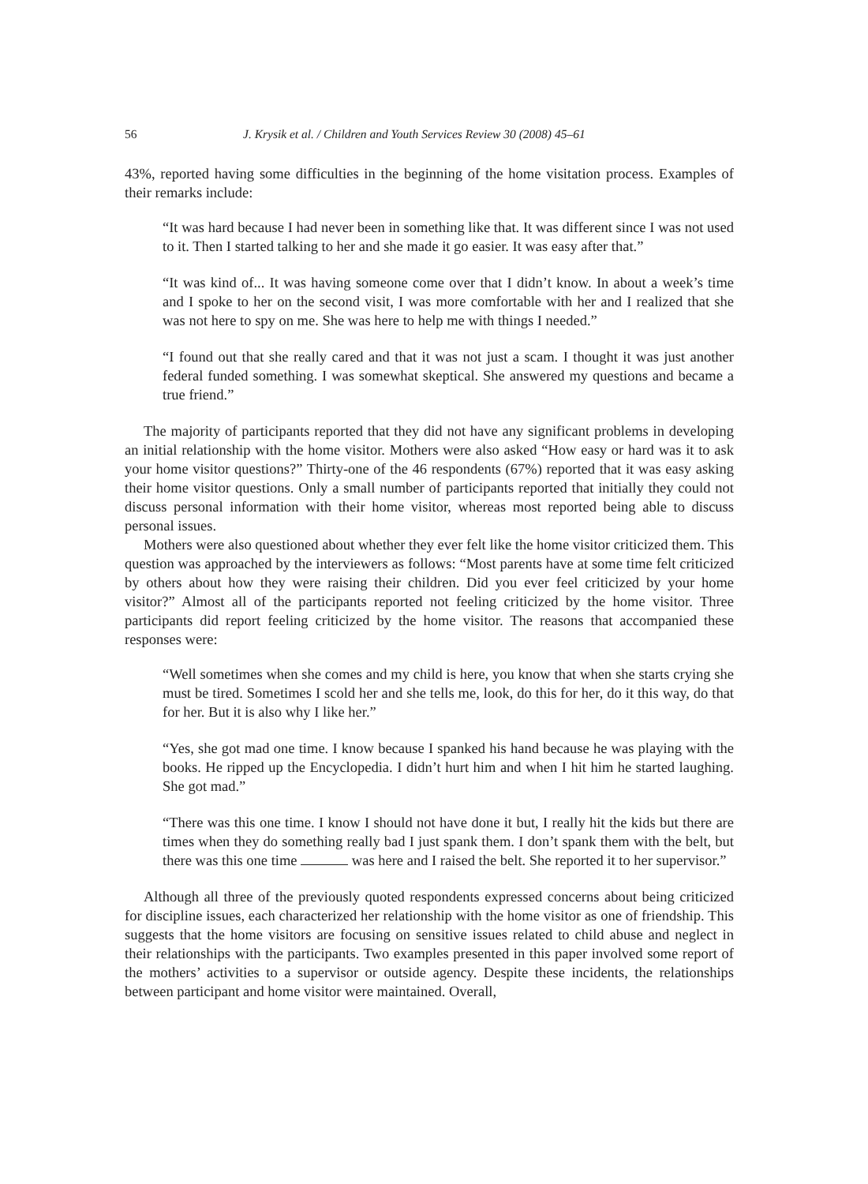56 J. Krysik et al. / Children and Youth Services Review 30 (2008) 45–61
43%, reported having some difficulties in the beginning of the home visitation process. Examples of their remarks include:
“It was hard because I had never been in something like that. It was different since I was not used to it. Then I started talking to her and she made it go easier. It was easy after that.”
“It was kind of... It was having someone come over that I didn’t know. In about a week’s time and I spoke to her on the second visit, I was more comfortable with her and I realized that she was not here to spy on me. She was here to help me with things I needed.”
“I found out that she really cared and that it was not just a scam. I thought it was just another federal funded something. I was somewhat skeptical. She answered my questions and became a true friend.”
The majority of participants reported that they did not have any significant problems in developing an initial relationship with the home visitor. Mothers were also asked “How easy or hard was it to ask your home visitor questions?” Thirty-one of the 46 respondents (67%) reported that it was easy asking their home visitor questions. Only a small number of participants reported that initially they could not discuss personal information with their home visitor, whereas most reported being able to discuss personal issues.
Mothers were also questioned about whether they ever felt like the home visitor criticized them. This question was approached by the interviewers as follows: “Most parents have at some time felt criticized by others about how they were raising their children. Did you ever feel criticized by your home visitor?” Almost all of the participants reported not feeling criticized by the home visitor. Three participants did report feeling criticized by the home visitor. The reasons that accompanied these responses were:
“Well sometimes when she comes and my child is here, you know that when she starts crying she must be tired. Sometimes I scold her and she tells me, look, do this for her, do it this way, do that for her. But it is also why I like her.”
“Yes, she got mad one time. I know because I spanked his hand because he was playing with the books. He ripped up the Encyclopedia. I didn’t hurt him and when I hit him he started laughing. She got mad.”
“There was this one time. I know I should not have done it but, I really hit the kids but there are times when they do something really bad I just spank them. I don’t spank them with the belt, but there was this one time was here and I raised the belt. She reported it to her supervisor.”
Although all three of the previously quoted respondents expressed concerns about being criticized for discipline issues, each characterized her relationship with the home visitor as one of friendship. This suggests that the home visitors are focusing on sensitive issues related to child abuse and neglect in their relationships with the participants. Two examples presented in this paper involved some report of the mothers’ activities to a supervisor or outside agency. Despite these incidents, the relationships between participant and home visitor were maintained. Overall,